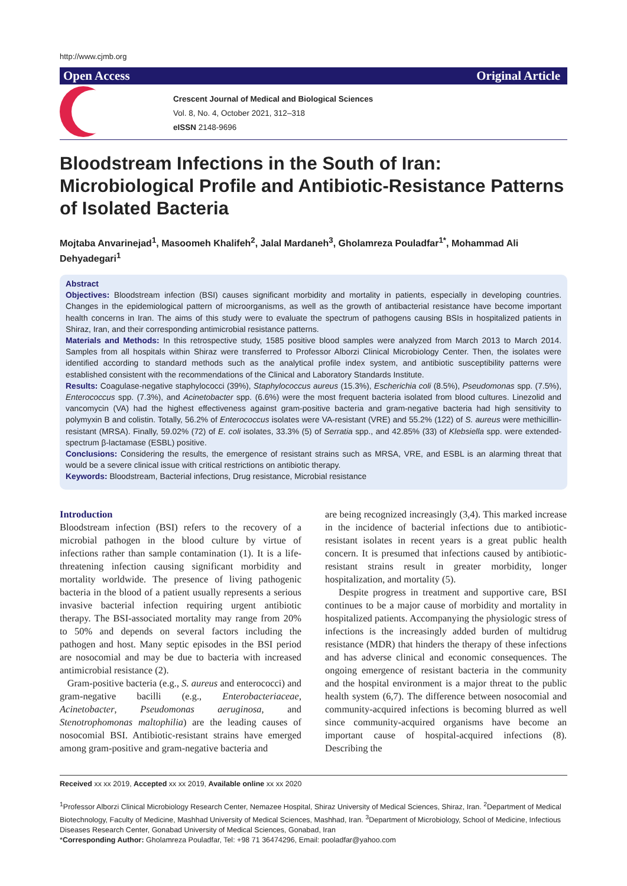http://www.cjmb.org
Open Access Original Article
Crescent Journal of Medical and Biological Sciences
Vol. 8, No. 4, October 2021, 312–318
eISSN 2148-9696
Bloodstream Infections in the South of Iran: Microbiological Profile and Antibiotic-Resistance Patterns of Isolated Bacteria
Mojtaba Anvarinejad<sup>1</sup>, Masoomeh Khalifeh<sup>2</sup>, Jalal Mardaneh<sup>3</sup>, Gholamreza Pouladfar<sup>1*</sup>, Mohammad Ali Dehyadegari<sup>1</sup>
Abstract
Objectives: Bloodstream infection (BSI) causes significant morbidity and mortality in patients, especially in developing countries. Changes in the epidemiological pattern of microorganisms, as well as the growth of antibacterial resistance have become important health concerns in Iran. The aims of this study were to evaluate the spectrum of pathogens causing BSIs in hospitalized patients in Shiraz, Iran, and their corresponding antimicrobial resistance patterns.
Materials and Methods: In this retrospective study, 1585 positive blood samples were analyzed from March 2013 to March 2014. Samples from all hospitals within Shiraz were transferred to Professor Alborzi Clinical Microbiology Center. Then, the isolates were identified according to standard methods such as the analytical profile index system, and antibiotic susceptibility patterns were established consistent with the recommendations of the Clinical and Laboratory Standards Institute.
Results: Coagulase-negative staphylococci (39%), Staphylococcus aureus (15.3%), Escherichia coli (8.5%), Pseudomonas spp. (7.5%), Enterococcus spp. (7.3%), and Acinetobacter spp. (6.6%) were the most frequent bacteria isolated from blood cultures. Linezolid and vancomycin (VA) had the highest effectiveness against gram-positive bacteria and gram-negative bacteria had high sensitivity to polymyxin B and colistin. Totally, 56.2% of Enterococcus isolates were VA-resistant (VRE) and 55.2% (122) of S. aureus were methicillin-resistant (MRSA). Finally, 59.02% (72) of E. coli isolates, 33.3% (5) of Serratia spp., and 42.85% (33) of Klebsiella spp. were extended-spectrum β-lactamase (ESBL) positive.
Conclusions: Considering the results, the emergence of resistant strains such as MRSA, VRE, and ESBL is an alarming threat that would be a severe clinical issue with critical restrictions on antibiotic therapy.
Keywords: Bloodstream, Bacterial infections, Drug resistance, Microbial resistance
Introduction
Bloodstream infection (BSI) refers to the recovery of a microbial pathogen in the blood culture by virtue of infections rather than sample contamination (1). It is a life-threatening infection causing significant morbidity and mortality worldwide. The presence of living pathogenic bacteria in the blood of a patient usually represents a serious invasive bacterial infection requiring urgent antibiotic therapy. The BSI-associated mortality may range from 20% to 50% and depends on several factors including the pathogen and host. Many septic episodes in the BSI period are nosocomial and may be due to bacteria with increased antimicrobial resistance (2).
Gram-positive bacteria (e.g., S. aureus and enterococci) and gram-negative bacilli (e.g., Enterobacteriaceae, Acinetobacter, Pseudomonas aeruginosa, and Stenotrophomonas maltophilia) are the leading causes of nosocomial BSI. Antibiotic-resistant strains have emerged among gram-positive and gram-negative bacteria and
are being recognized increasingly (3,4). This marked increase in the incidence of bacterial infections due to antibiotic-resistant isolates in recent years is a great public health concern. It is presumed that infections caused by antibiotic-resistant strains result in greater morbidity, longer hospitalization, and mortality (5).
Despite progress in treatment and supportive care, BSI continues to be a major cause of morbidity and mortality in hospitalized patients. Accompanying the physiologic stress of infections is the increasingly added burden of multidrug resistance (MDR) that hinders the therapy of these infections and has adverse clinical and economic consequences. The ongoing emergence of resistant bacteria in the community and the hospital environment is a major threat to the public health system (6,7). The difference between nosocomial and community-acquired infections is becoming blurred as well since community-acquired organisms have become an important cause of hospital-acquired infections (8). Describing the
Received xx xx 2019, Accepted xx xx 2019, Available online xx xx 2020
<sup>1</sup> Professor Alborzi Clinical Microbiology Research Center, Nemazee Hospital, Shiraz University of Medical Sciences, Shiraz, Iran. <sup>2</sup>Department of Medical Biotechnology, Faculty of Medicine, Mashhad University of Medical Sciences, Mashhad, Iran. <sup>3</sup>Department of Microbiology, School of Medicine, Infectious Diseases Research Center, Gonabad University of Medical Sciences, Gonabad, Iran
*Corresponding Author: Gholamreza Pouladfar, Tel: +98 71 36474296, Email: pooladfar@yahoo.com